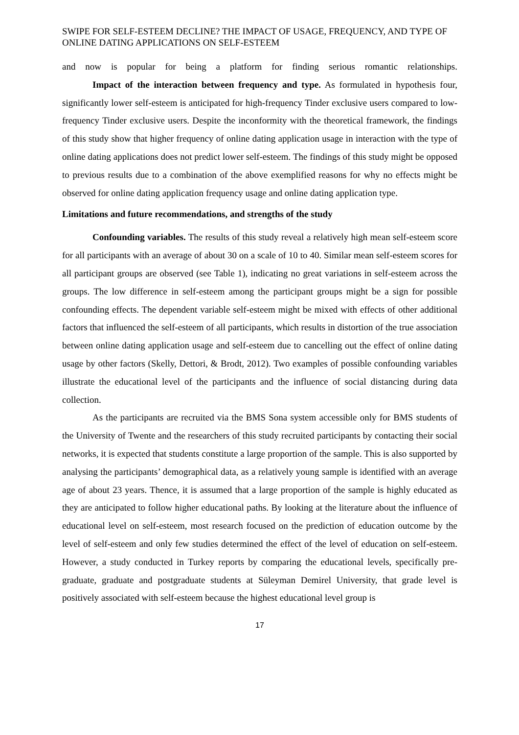SWIPE FOR SELF-ESTEEM DECLINE? THE IMPACT OF USAGE, FREQUENCY, AND TYPE OF ONLINE DATING APPLICATIONS ON SELF-ESTEEM
and now is popular for being a platform for finding serious romantic relationships.
Impact of the interaction between frequency and type. As formulated in hypothesis four, significantly lower self-esteem is anticipated for high-frequency Tinder exclusive users compared to low-frequency Tinder exclusive users. Despite the inconformity with the theoretical framework, the findings of this study show that higher frequency of online dating application usage in interaction with the type of online dating applications does not predict lower self-esteem. The findings of this study might be opposed to previous results due to a combination of the above exemplified reasons for why no effects might be observed for online dating application frequency usage and online dating application type.
Limitations and future recommendations, and strengths of the study
Confounding variables. The results of this study reveal a relatively high mean self-esteem score for all participants with an average of about 30 on a scale of 10 to 40. Similar mean self-esteem scores for all participant groups are observed (see Table 1), indicating no great variations in self-esteem across the groups. The low difference in self-esteem among the participant groups might be a sign for possible confounding effects. The dependent variable self-esteem might be mixed with effects of other additional factors that influenced the self-esteem of all participants, which results in distortion of the true association between online dating application usage and self-esteem due to cancelling out the effect of online dating usage by other factors (Skelly, Dettori, & Brodt, 2012). Two examples of possible confounding variables illustrate the educational level of the participants and the influence of social distancing during data collection.
As the participants are recruited via the BMS Sona system accessible only for BMS students of the University of Twente and the researchers of this study recruited participants by contacting their social networks, it is expected that students constitute a large proportion of the sample. This is also supported by analysing the participants’ demographical data, as a relatively young sample is identified with an average age of about 23 years. Thence, it is assumed that a large proportion of the sample is highly educated as they are anticipated to follow higher educational paths. By looking at the literature about the influence of educational level on self-esteem, most research focused on the prediction of education outcome by the level of self-esteem and only few studies determined the effect of the level of education on self-esteem. However, a study conducted in Turkey reports by comparing the educational levels, specifically pre-graduate, graduate and postgraduate students at Süleyman Demirel University, that grade level is positively associated with self-esteem because the highest educational level group is
17